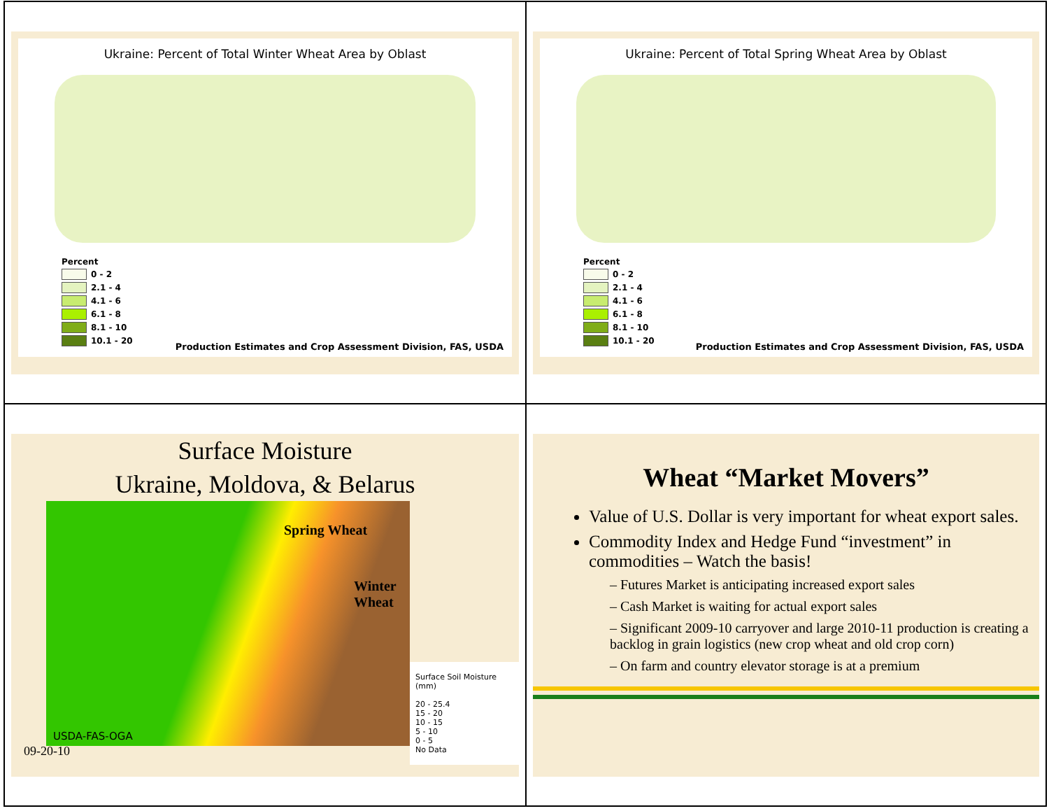Ukraine: Percent of Total Winter Wheat Area by Oblast
Percent
0 - 2
2.1 - 4
4.1 - 6
6.1 - 8
8.1 - 10
10.1 - 20
Production Estimates and Crop Assessment Division, FAS, USDA
Ukraine: Percent of Total Spring Wheat Area by Oblast
Percent
0 - 2
2.1 - 4
4.1 - 6
6.1 - 8
8.1 - 10
10.1 - 20
Production Estimates and Crop Assessment Division, FAS, USDA
Surface Moisture
Ukraine, Moldova, & Belarus
Spring Wheat
Winter Wheat
USDA-FAS-OGA
Surface Soil Moisture (mm)
20 - 25.4
15 - 20
10 - 15
5 - 10
0 - 5
No Data
09-20-10
Wheat “Market Movers”
Value of U.S. Dollar is very important for wheat export sales.
Commodity Index and Hedge Fund “investment” in commodities – Watch the basis!
– Futures Market is anticipating increased export sales
– Cash Market is waiting for actual export sales
– Significant 2009-10 carryover and large 2010-11 production is creating a backlog in grain logistics (new crop wheat and old crop corn)
– On farm and country elevator storage is at a premium